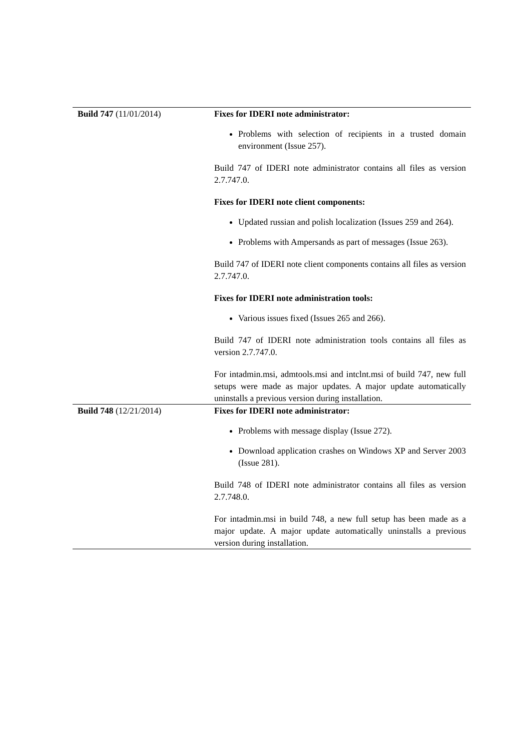| Build 747 (11/01/2014) | Fixes for IDERI note administrator: Problems with selection of recipients in a trusted domain environment (Issue 257). Build 747 of IDERI note administrator contains all files as version 2.7.747.0. Fixes for IDERI note client components: Updated russian and polish localization (Issues 259 and 264). Problems with Ampersands as part of messages (Issue 263). Build 747 of IDERI note client components contains all files as version 2.7.747.0. Fixes for IDERI note administration tools: Various issues fixed (Issues 265 and 266). Build 747 of IDERI note administration tools contains all files as version 2.7.747.0. For intadmin.msi, admtools.msi and intclnt.msi of build 747, new full setups were made as major updates. A major update automatically uninstalls a previous version during installation. |
| Build 748 (12/21/2014) | Fixes for IDERI note administrator: Problems with message display (Issue 272). Download application crashes on Windows XP and Server 2003 (Issue 281). Build 748 of IDERI note administrator contains all files as version 2.7.748.0. For intadmin.msi in build 748, a new full setup has been made as a major update. A major update automatically uninstalls a previous version during installation. |